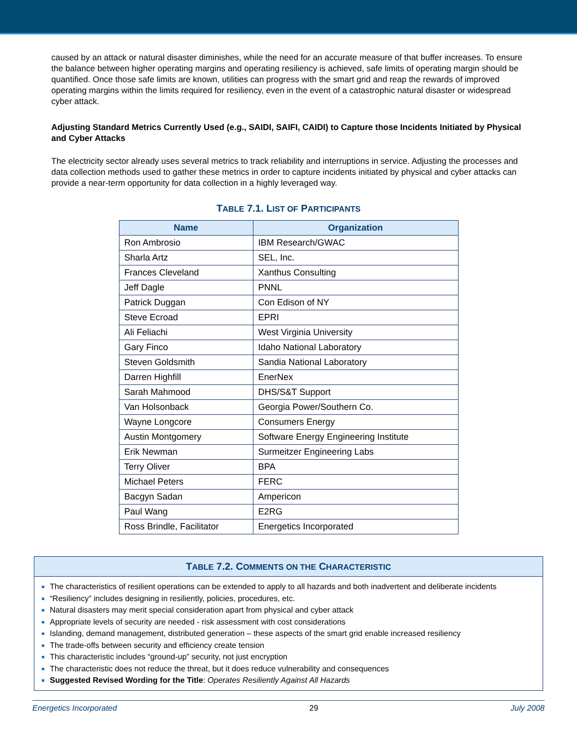caused by an attack or natural disaster diminishes, while the need for an accurate measure of that buffer increases. To ensure the balance between higher operating margins and operating resiliency is achieved, safe limits of operating margin should be quantified. Once those safe limits are known, utilities can progress with the smart grid and reap the rewards of improved operating margins within the limits required for resiliency, even in the event of a catastrophic natural disaster or widespread cyber attack.
Adjusting Standard Metrics Currently Used (e.g., SAIDI, SAIFI, CAIDI) to Capture those Incidents Initiated by Physical and Cyber Attacks
The electricity sector already uses several metrics to track reliability and interruptions in service. Adjusting the processes and data collection methods used to gather these metrics in order to capture incidents initiated by physical and cyber attacks can provide a near-term opportunity for data collection in a highly leveraged way.
TABLE 7.1. LIST OF PARTICIPANTS
| Name | Organization |
| --- | --- |
| Ron Ambrosio | IBM Research/GWAC |
| Sharla Artz | SEL, Inc. |
| Frances Cleveland | Xanthus Consulting |
| Jeff Dagle | PNNL |
| Patrick Duggan | Con Edison of NY |
| Steve Ecroad | EPRI |
| Ali Feliachi | West Virginia University |
| Gary Finco | Idaho National Laboratory |
| Steven Goldsmith | Sandia National Laboratory |
| Darren Highfill | EnerNex |
| Sarah Mahmood | DHS/S&T Support |
| Van Holsonback | Georgia Power/Southern Co. |
| Wayne Longcore | Consumers Energy |
| Austin Montgomery | Software Energy Engineering Institute |
| Erik Newman | Surmeitzer Engineering Labs |
| Terry Oliver | BPA |
| Michael Peters | FERC |
| Bacgyn Sadan | Ampericon |
| Paul Wang | E2RG |
| Ross Brindle, Facilitator | Energetics Incorporated |
TABLE 7.2. COMMENTS ON THE CHARACTERISTIC
The characteristics of resilient operations can be extended to apply to all hazards and both inadvertent and deliberate incidents
“Resiliency” includes designing in resiliently, policies, procedures, etc.
Natural disasters may merit special consideration apart from physical and cyber attack
Appropriate levels of security are needed - risk assessment with cost considerations
Islanding, demand management, distributed generation – these aspects of the smart grid enable increased resiliency
The trade-offs between security and efficiency create tension
This characteristic includes “ground-up” security, not just encryption
The characteristic does not reduce the threat, but it does reduce vulnerability and consequences
Suggested Revised Wording for the Title: Operates Resiliently Against All Hazards
Energetics Incorporated 29 July 2008